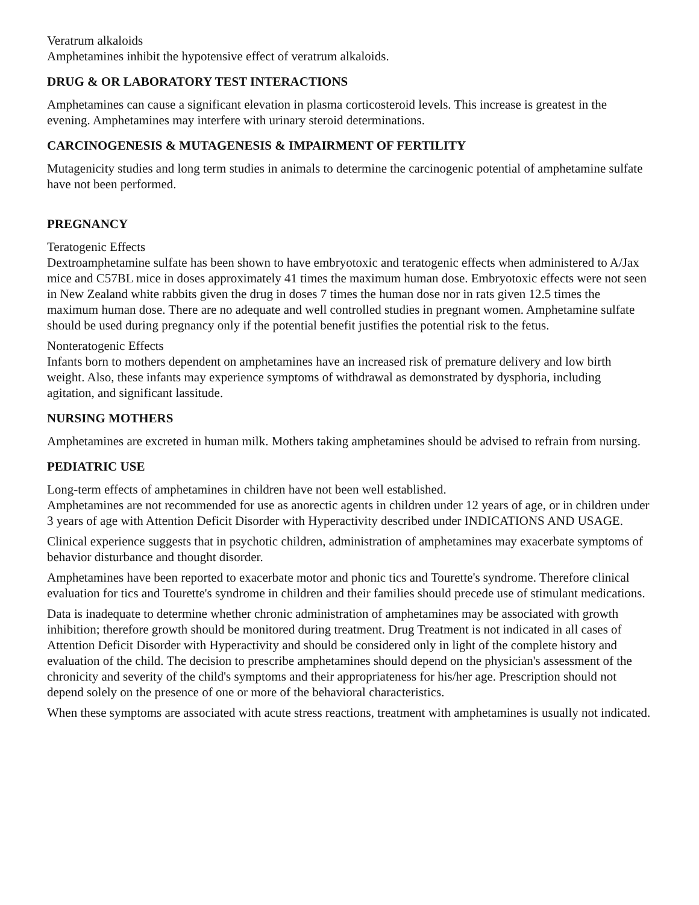Veratrum alkaloids
Amphetamines inhibit the hypotensive effect of veratrum alkaloids.
DRUG & OR LABORATORY TEST INTERACTIONS
Amphetamines can cause a significant elevation in plasma corticosteroid levels. This increase is greatest in the evening. Amphetamines may interfere with urinary steroid determinations.
CARCINOGENESIS & MUTAGENESIS & IMPAIRMENT OF FERTILITY
Mutagenicity studies and long term studies in animals to determine the carcinogenic potential of amphetamine sulfate have not been performed.
PREGNANCY
Teratogenic Effects
Dextroamphetamine sulfate has been shown to have embryotoxic and teratogenic effects when administered to A/Jax mice and C57BL mice in doses approximately 41 times the maximum human dose. Embryotoxic effects were not seen in New Zealand white rabbits given the drug in doses 7 times the human dose nor in rats given 12.5 times the maximum human dose. There are no adequate and well controlled studies in pregnant women. Amphetamine sulfate should be used during pregnancy only if the potential benefit justifies the potential risk to the fetus.
Nonteratogenic Effects
Infants born to mothers dependent on amphetamines have an increased risk of premature delivery and low birth weight. Also, these infants may experience symptoms of withdrawal as demonstrated by dysphoria, including agitation, and significant lassitude.
NURSING MOTHERS
Amphetamines are excreted in human milk. Mothers taking amphetamines should be advised to refrain from nursing.
PEDIATRIC USE
Long-term effects of amphetamines in children have not been well established.
Amphetamines are not recommended for use as anorectic agents in children under 12 years of age, or in children under 3 years of age with Attention Deficit Disorder with Hyperactivity described under INDICATIONS AND USAGE.
Clinical experience suggests that in psychotic children, administration of amphetamines may exacerbate symptoms of behavior disturbance and thought disorder.
Amphetamines have been reported to exacerbate motor and phonic tics and Tourette's syndrome. Therefore clinical evaluation for tics and Tourette's syndrome in children and their families should precede use of stimulant medications.
Data is inadequate to determine whether chronic administration of amphetamines may be associated with growth inhibition; therefore growth should be monitored during treatment. Drug Treatment is not indicated in all cases of Attention Deficit Disorder with Hyperactivity and should be considered only in light of the complete history and evaluation of the child. The decision to prescribe amphetamines should depend on the physician's assessment of the chronicity and severity of the child's symptoms and their appropriateness for his/her age. Prescription should not depend solely on the presence of one or more of the behavioral characteristics.
When these symptoms are associated with acute stress reactions, treatment with amphetamines is usually not indicated.